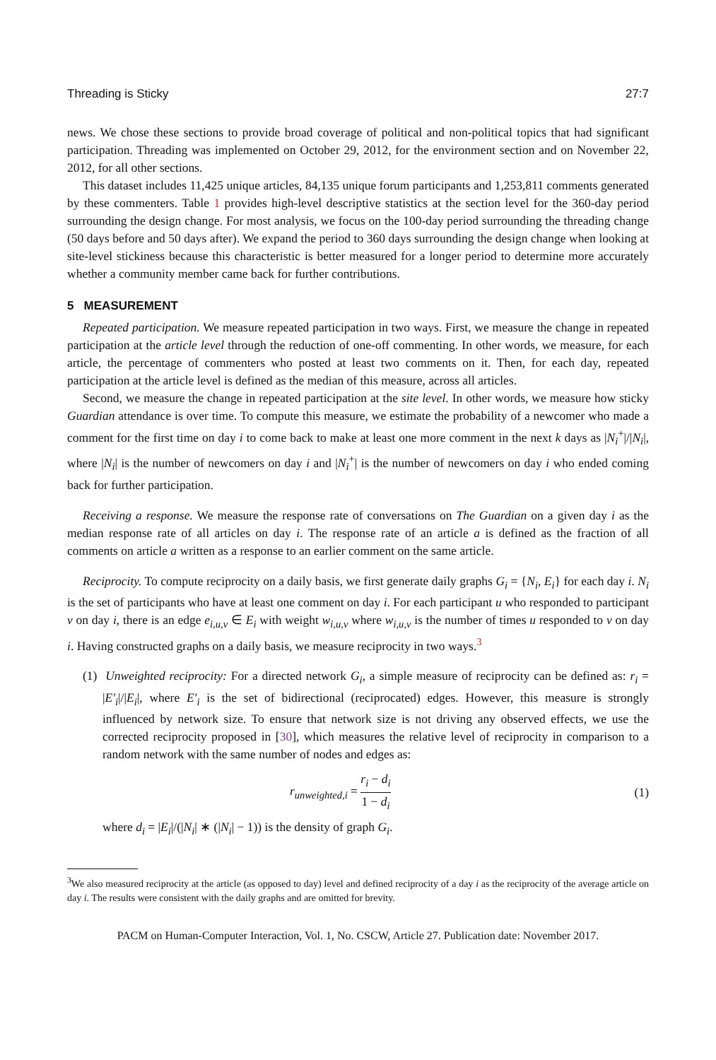Threading is Sticky 27:7
news. We chose these sections to provide broad coverage of political and non-political topics that had significant participation. Threading was implemented on October 29, 2012, for the environment section and on November 22, 2012, for all other sections.
This dataset includes 11,425 unique articles, 84,135 unique forum participants and 1,253,811 comments generated by these commenters. Table 1 provides high-level descriptive statistics at the section level for the 360-day period surrounding the design change. For most analysis, we focus on the 100-day period surrounding the threading change (50 days before and 50 days after). We expand the period to 360 days surrounding the design change when looking at site-level stickiness because this characteristic is better measured for a longer period to determine more accurately whether a community member came back for further contributions.
5 MEASUREMENT
Repeated participation. We measure repeated participation in two ways. First, we measure the change in repeated participation at the article level through the reduction of one-off commenting. In other words, we measure, for each article, the percentage of commenters who posted at least two comments on it. Then, for each day, repeated participation at the article level is defined as the median of this measure, across all articles.
Second, we measure the change in repeated participation at the site level. In other words, we measure how sticky Guardian attendance is over time. To compute this measure, we estimate the probability of a newcomer who made a comment for the first time on day i to come back to make at least one more comment in the next k days as |N<sub>i</sub><sup>+</sup>|/|N<sub>i</sub>|, where |N<sub>i</sub>| is the number of newcomers on day i and |N<sub>i</sub><sup>+</sup>| is the number of newcomers on day i who ended coming back for further participation.
Receiving a response. We measure the response rate of conversations on The Guardian on a given day i as the median response rate of all articles on day i. The response rate of an article a is defined as the fraction of all comments on article a written as a response to an earlier comment on the same article.
Reciprocity. To compute reciprocity on a daily basis, we first generate daily graphs G<sub>i</sub> = {N<sub>i</sub>, E<sub>i</sub>} for each day i. N<sub>i</sub> is the set of participants who have at least one comment on day i. For each participant u who responded to participant v on day i, there is an edge e<sub>i,u,v</sub> ∈ E<sub>i</sub> with weight w<sub>i,u,v</sub> where w<sub>i,u,v</sub> is the number of times u responded to v on day i. Having constructed graphs on a daily basis, we measure reciprocity in two ways.<sup>3</sup>
(1) Unweighted reciprocity: For a directed network G<sub>i</sub>, a simple measure of reciprocity can be defined as: r<sub>i</sub> = |E′<sub>i</sub>|/|E<sub>i</sub>|, where E′<sub>i</sub> is the set of bidirectional (reciprocated) edges. However, this measure is strongly influenced by network size. To ensure that network size is not driving any observed effects, we use the corrected reciprocity proposed in [30], which measures the relative level of reciprocity in comparison to a random network with the same number of nodes and edges as:
r<sub>unweighted,i</sub> = r<sub>i</sub> − d<sub>i</sub> 1 − d<sub>i</sub> (1)
where d<sub>i</sub> = |E<sub>i</sub>|/(|N<sub>i</sub>| ∗ (|N<sub>i</sub>| − 1)) is the density of graph G<sub>i</sub>.
<sup>3</sup> We also measured reciprocity at the article (as opposed to day) level and defined reciprocity of a day i as the reciprocity of the average article on day i. The results were consistent with the daily graphs and are omitted for brevity.
PACM on Human-Computer Interaction, Vol. 1, No. CSCW, Article 27. Publication date: November 2017.